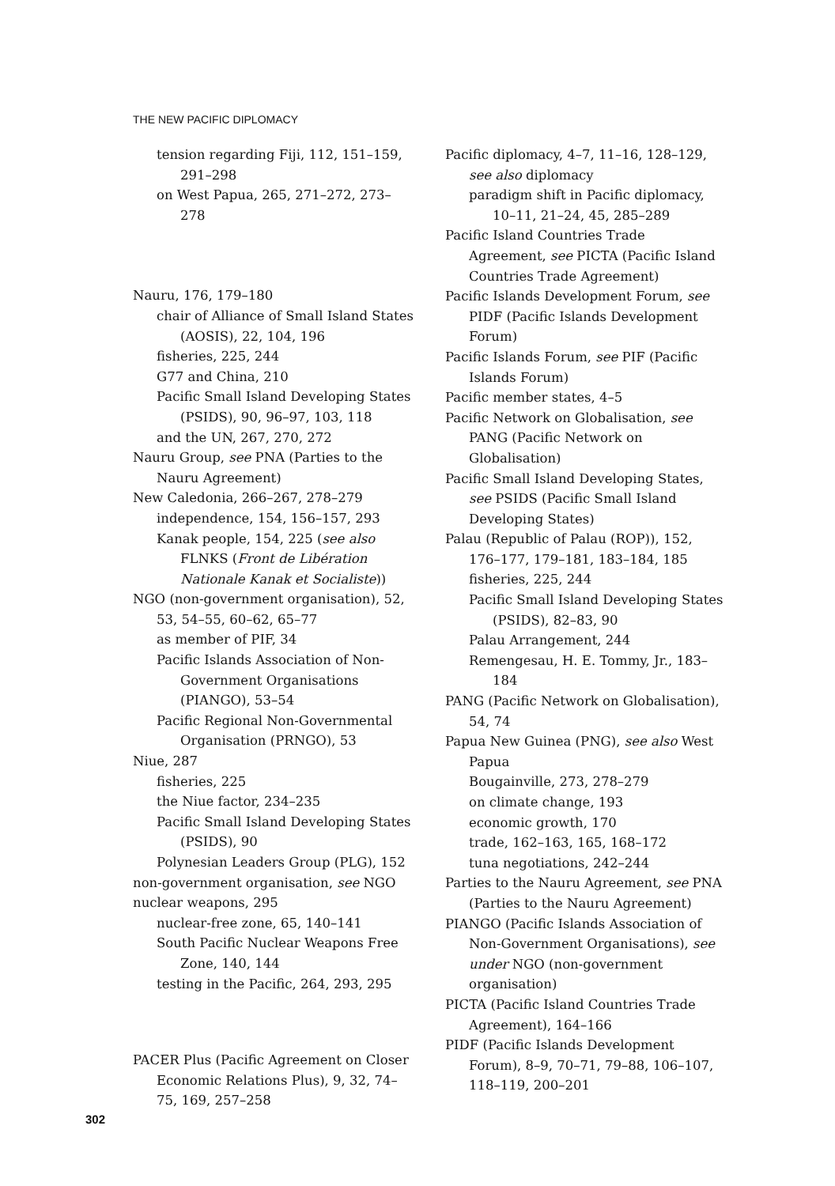THE NEW PACIFIC DIPLOMACY
tension regarding Fiji, 112, 151–159, 291–298
on West Papua, 265, 271–272, 273–278
Nauru, 176, 179–180
chair of Alliance of Small Island States (AOSIS), 22, 104, 196
fisheries, 225, 244
G77 and China, 210
Pacific Small Island Developing States (PSIDS), 90, 96–97, 103, 118
and the UN, 267, 270, 272
Nauru Group, see PNA (Parties to the Nauru Agreement)
New Caledonia, 266–267, 278–279
independence, 154, 156–157, 293
Kanak people, 154, 225 (see also FLNKS (Front de Libération Nationale Kanak et Socialiste))
NGO (non-government organisation), 52, 53, 54–55, 60–62, 65–77
as member of PIF, 34
Pacific Islands Association of Non-Government Organisations (PIANGO), 53–54
Pacific Regional Non-Governmental Organisation (PRNGO), 53
Niue, 287
fisheries, 225
the Niue factor, 234–235
Pacific Small Island Developing States (PSIDS), 90
Polynesian Leaders Group (PLG), 152
non-government organisation, see NGO
nuclear weapons, 295
nuclear-free zone, 65, 140–141
South Pacific Nuclear Weapons Free Zone, 140, 144
testing in the Pacific, 264, 293, 295
PACER Plus (Pacific Agreement on Closer Economic Relations Plus), 9, 32, 74–75, 169, 257–258
Pacific diplomacy, 4–7, 11–16, 128–129, see also diplomacy
paradigm shift in Pacific diplomacy, 10–11, 21–24, 45, 285–289
Pacific Island Countries Trade Agreement, see PICTA (Pacific Island Countries Trade Agreement)
Pacific Islands Development Forum, see PIDF (Pacific Islands Development Forum)
Pacific Islands Forum, see PIF (Pacific Islands Forum)
Pacific member states, 4–5
Pacific Network on Globalisation, see PANG (Pacific Network on Globalisation)
Pacific Small Island Developing States, see PSIDS (Pacific Small Island Developing States)
Palau (Republic of Palau (ROP)), 152, 176–177, 179–181, 183–184, 185
fisheries, 225, 244
Pacific Small Island Developing States (PSIDS), 82–83, 90
Palau Arrangement, 244
Remengesau, H. E. Tommy, Jr., 183–184
PANG (Pacific Network on Globalisation), 54, 74
Papua New Guinea (PNG), see also West Papua
Bougainville, 273, 278–279
on climate change, 193
economic growth, 170
trade, 162–163, 165, 168–172
tuna negotiations, 242–244
Parties to the Nauru Agreement, see PNA (Parties to the Nauru Agreement)
PIANGO (Pacific Islands Association of Non-Government Organisations), see under NGO (non-government organisation)
PICTA (Pacific Island Countries Trade Agreement), 164–166
PIDF (Pacific Islands Development Forum), 8–9, 70–71, 79–88, 106–107, 118–119, 200–201
302